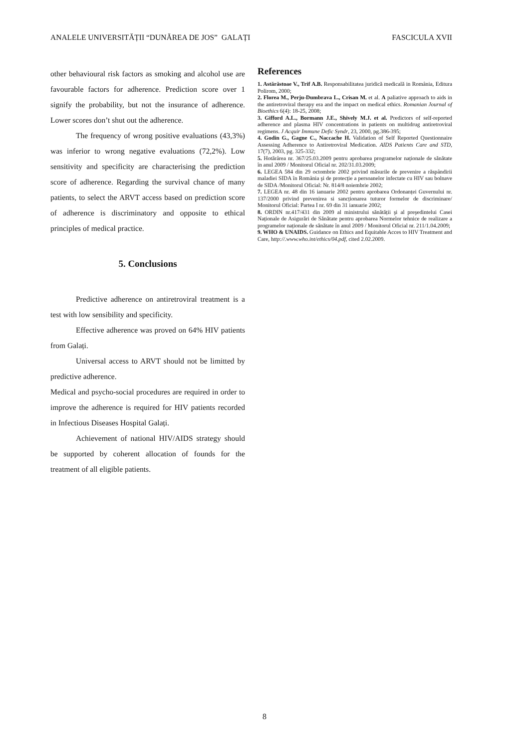ANALELE UNIVERSITĂȚII “DUNĂREA DE JOS” GALAȚI FASCICULA XVII
other behavioural risk factors as smoking and alcohol use are favourable factors for adherence. Prediction score over 1 signify the probability, but not the insurance of adherence. Lower scores don’t shut out the adherence.
The frequency of wrong positive evaluations (43,3%) was inferior to wrong negative evaluations (72,2%). Low sensitivity and specificity are characterising the prediction score of adherence. Regarding the survival chance of many patients, to select the ARVT access based on prediction score of adherence is discriminatory and opposite to ethical principles of medical practice.
5. Conclusions
Predictive adherence on antiretroviral treatment is a test with low sensibility and specificity.
Effective adherence was proved on 64% HIV patients from Galați.
Universal access to ARVT should not be limitted by predictive adherence.
Medical and psycho-social procedures are required in order to improve the adherence is required for HIV patients recorded in Infectious Diseases Hospital Galați.
Achievement of national HIV/AIDS strategy should be supported by coherent allocation of founds for the treatment of all eligible patients.
References
1. Astărăstoae V., Trif A.B. Responsabilitatea juridică medicală in România, Editura Polirom, 2000;
2. Florea M., Perju-Dumbrava L., Crisan M. et al. A paliative approach to aids in the antiretroviral therapy era and the impact on medical ethics. Romanian Journal of Bioethics 6(4): 18-25, 2008;
3. Gifford A.L., Bormann J.E., Shively M.J. et al. Predictors of self-reported adherence and plasma HIV concentrations in patients on multidrug antiretroviral regimens. J Acquir Immune Defic Syndr, 23, 2000, pg.386-395;
4. Godin G., Gagne C., Naccache H. Validation of Self Reported Questionnaire Assessing Adherence to Antiretroviral Medication. AIDS Patients Care and STD, 17(7), 2003, pg. 325-332;
5. Hotărârea nr. 367/25.03.2009 pentru aprobarea programelor naționale de sănătate în anul 2009 / Monitorul Oficial nr. 202/31.03.2009;
6. LEGEA 584 din 29 octombrie 2002 privind măsurile de prevenire a răspândirii maladiei SIDA în România şi de protecție a persoanelor infectate cu HIV sau bolnave de SIDA /Monitorul Oficial: Nr. 814/8 noiembrie 2002;
7. LEGEA nr. 48 din 16 ianuarie 2002 pentru aprobarea Ordonanței Guvernului nr. 137/2000 privind prevenirea si sancționarea tuturor formelor de discriminare/ Monitorul Oficial: Partea I nr. 69 din 31 ianuarie 2002;
8. ORDIN nr.417/431 din 2009 al ministrului sănătății şi al preşedintelui Casei Naționale de Asigurări de Sănătate pentru aprobarea Normelor tehnice de realizare a programelor naționale de sănătate în anul 2009 / Monitorul Oficial nr. 211/1.04.2009;
9. WHO & UNAIDS. Guidance on Ethics and Equitable Acces to HIV Treatment and Care, http://.www.who.int/ethics/04.pdf, cited 2.02.2009.
8